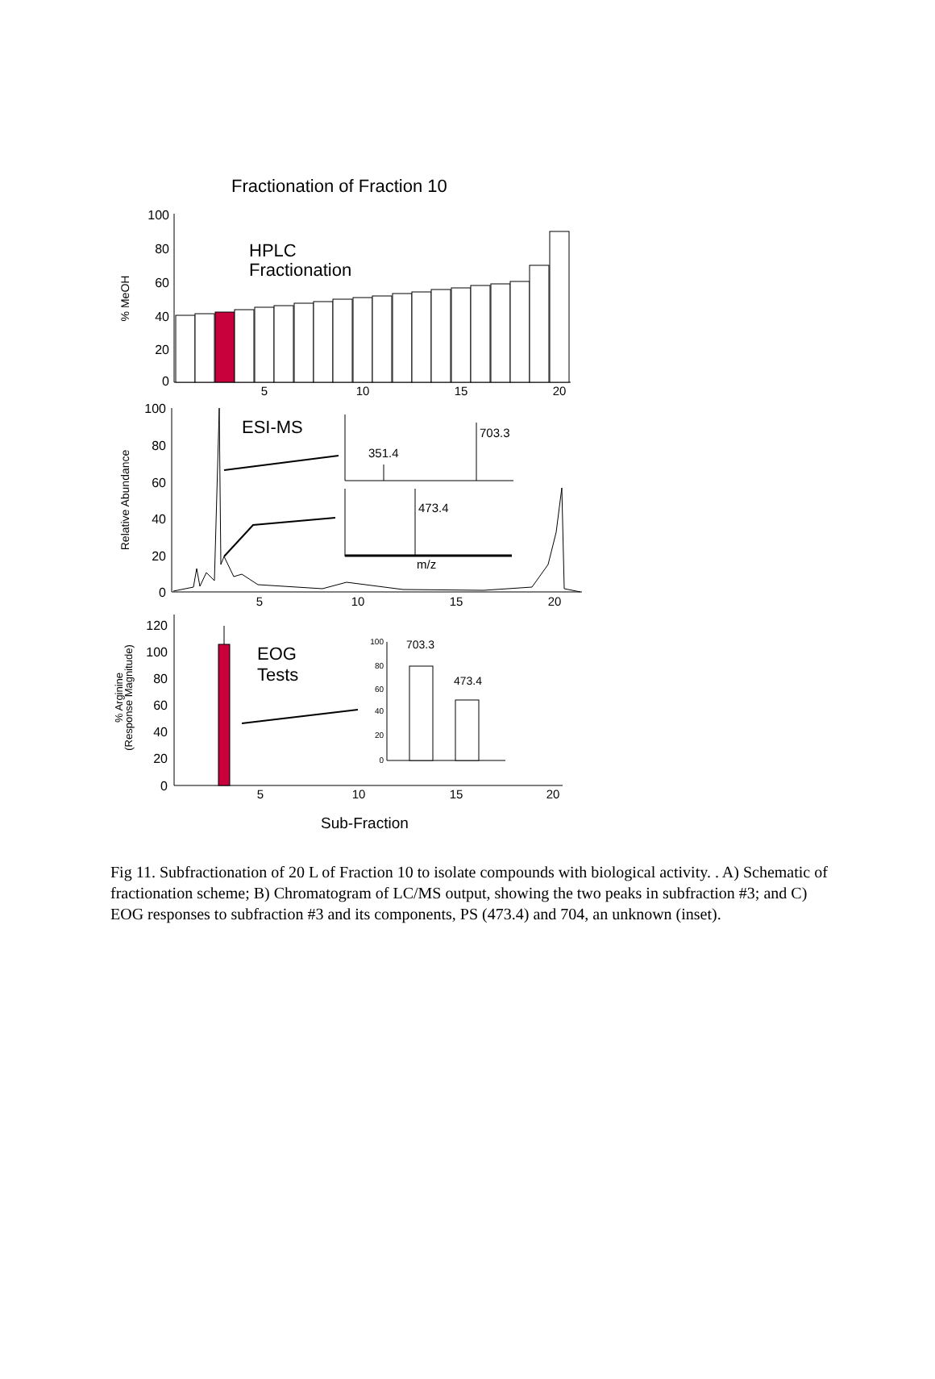Fractionation of Fraction 10
100
80
60
40
20
0
% MeOH
HPLC
Fractionation
5
10
15
20
100
80
60
40
20
0
Relative Abundance
ESI-MS
351.4
703.3
473.4
m/z
5
10
15
20
120
100
80
60
40
20
0
% Arginine
(Response Magnitude)
EOG
Tests
100
80
60
40
20
0
703.3
473.4
5
10
15
20
Sub-Fraction
Fig 11. Subfractionation of 20 L of Fraction 10 to isolate compounds with biological activity. . A) Schematic of fractionation scheme; B) Chromatogram of LC/MS output, showing the two peaks in subfraction #3; and C) EOG responses to subfraction #3 and its components, PS (473.4) and 704, an unknown (inset).